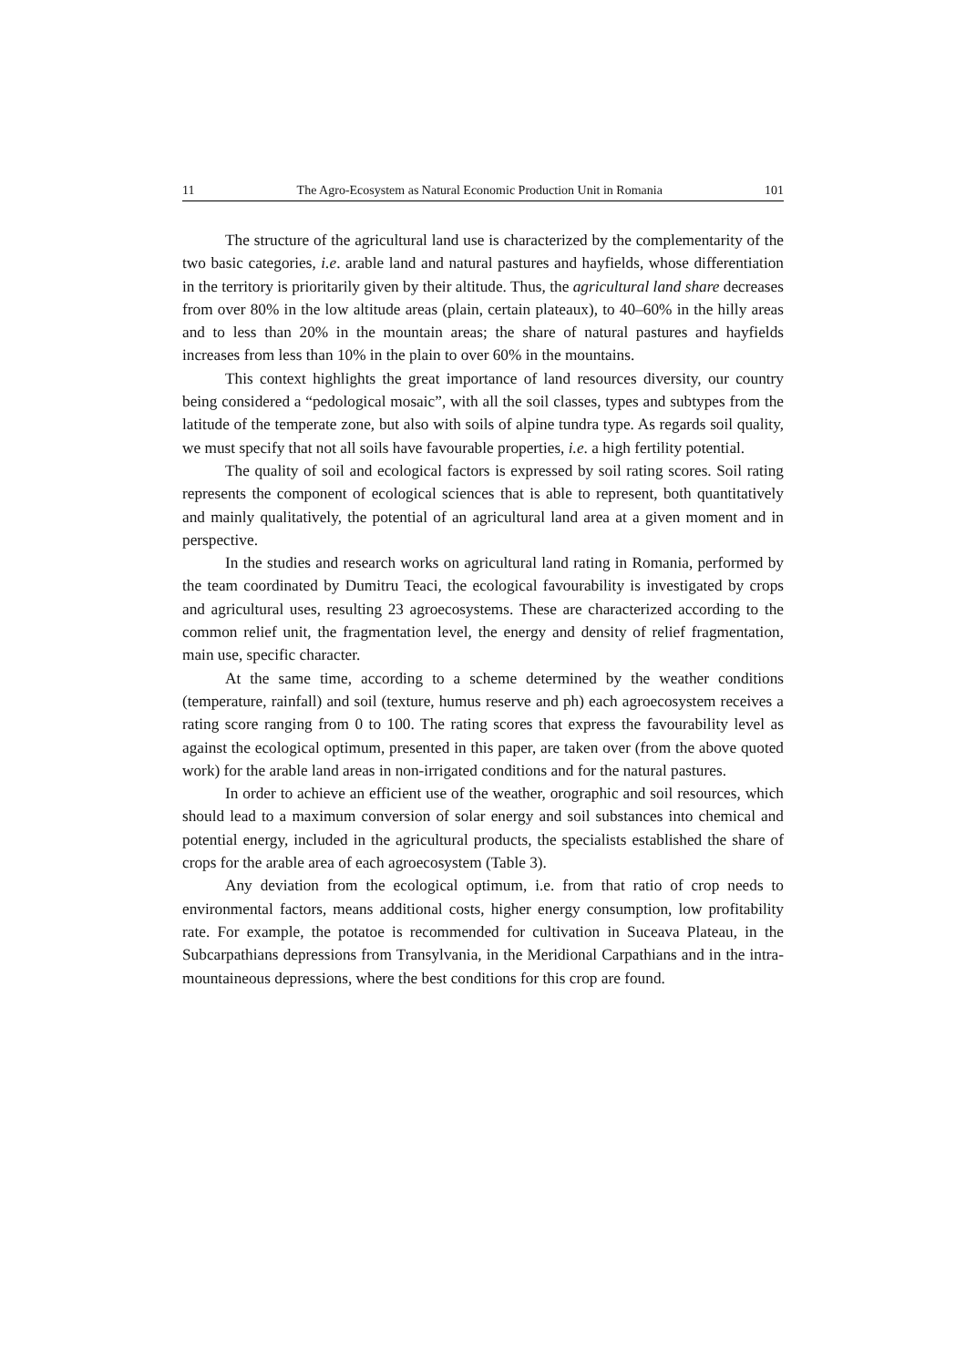11 The Agro-Ecosystem as Natural Economic Production Unit in Romania 101
The structure of the agricultural land use is characterized by the com­plementarity of the two basic categories, i.e. arable land and natural pastures and hayfields, whose differentiation in the territory is prioritarily given by their altitude. Thus, the agricultural land share decreases from over 80% in the low altitude areas (plain, certain plateaux), to 40–60% in the hilly areas and to less than 20% in the mountain areas; the share of natural pastures and hayfields increases from less than 10% in the plain to over 60% in the mountains.
This context highlights the great importance of land resources diversity, our country being considered a “pedological mosaic”, with all the soil classes, types and subtypes from the latitude of the temperate zone, but also with soils of alpine tundra type. As regards soil quality, we must specify that not all soils have favourable properties, i.e. a high fertility potential.
The quality of soil and ecological factors is expressed by soil rating scores. Soil rating represents the component of ecological sciences that is able to represent, both quantitatively and mainly qualitatively, the potential of an agricultural land area at a given moment and in perspective.
In the studies and research works on agricultural land rating in Romania, performed by the team coordinated by Dumitru Teaci, the ecological favourability is investigated by crops and agricultural uses, resulting 23 agroecosystems. These are characterized according to the common relief unit, the fragmentation level, the energy and density of relief fragmentation, main use, specific character.
At the same time, according to a scheme determined by the weather conditions (temperature, rainfall) and soil (texture, humus reserve and ph) each agroecosystem receives a rating score ranging from 0 to 100. The rating scores that express the favourability level as against the ecological optimum, presented in this paper, are taken over (from the above quoted work) for the arable land areas in non-irrigated conditions and for the natural pastures.
In order to achieve an efficient use of the weather, orographic and soil resources, which should lead to a maximum conversion of solar energy and soil substances into chemical and potential energy, included in the agricultural products, the specialists established the share of crops for the arable area of each agroecosystem (Table 3).
Any deviation from the ecological optimum, i.e. from that ratio of crop needs to environmental factors, means additional costs, higher energy consumption, low profitability rate. For example, the potatoe is recommended for cultivation in Suceava Plateau, in the Subcarpathians depressions from Transylvania, in the Meridional Carpathians and in the intra-mountaineous depressions, where the best conditions for this crop are found.